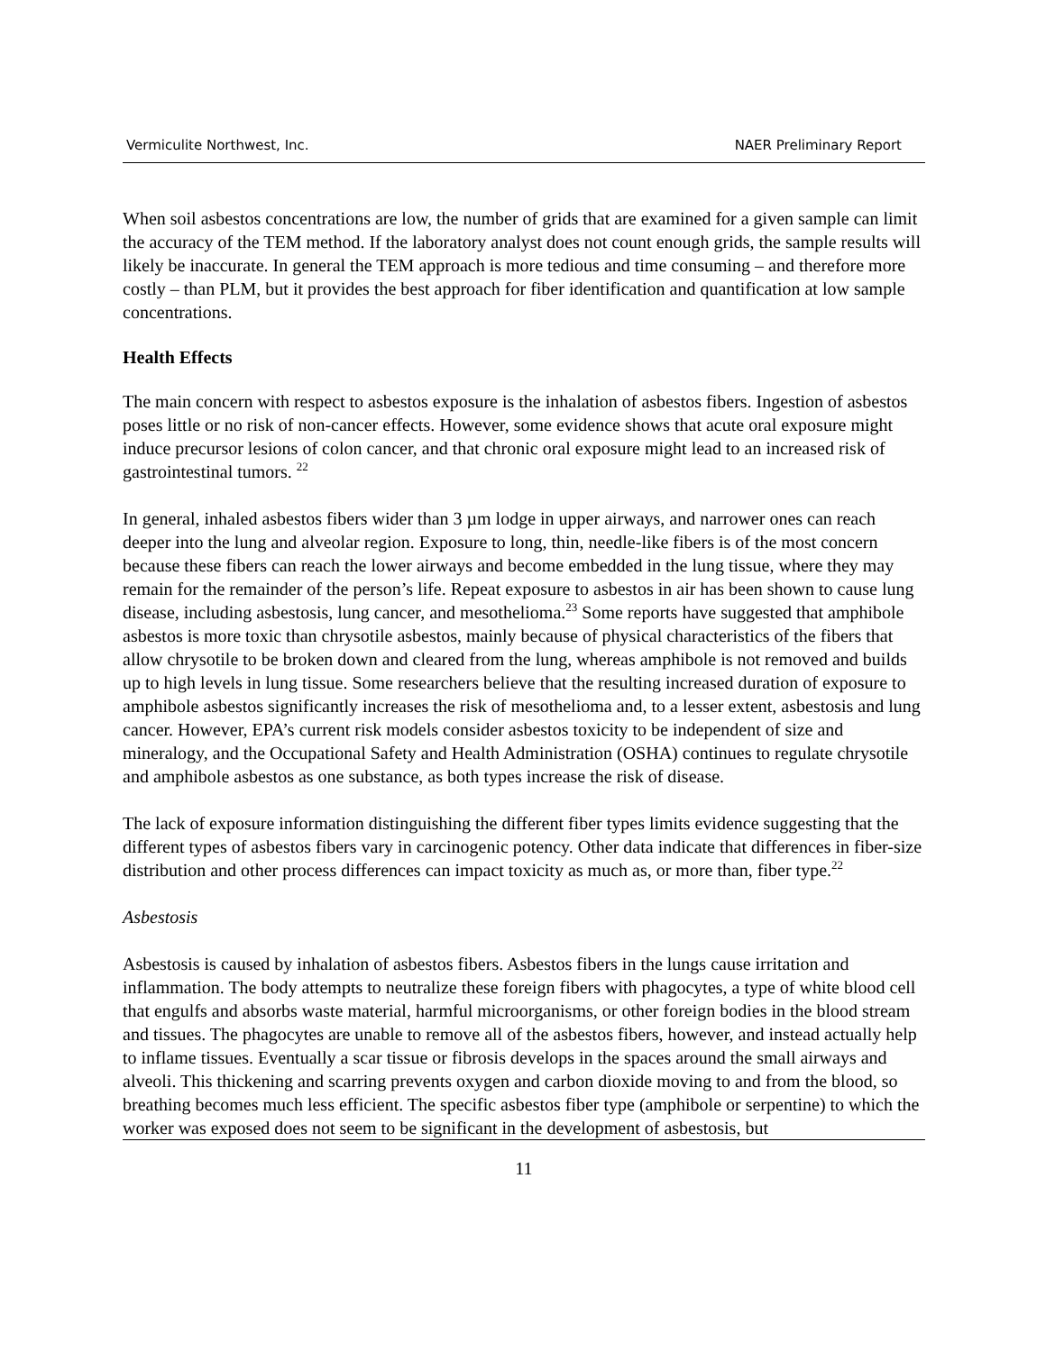Vermiculite Northwest, Inc. NAER Preliminary Report
When soil asbestos concentrations are low, the number of grids that are examined for a given sample can limit the accuracy of the TEM method. If the laboratory analyst does not count enough grids, the sample results will likely be inaccurate. In general the TEM approach is more tedious and time consuming – and therefore more costly – than PLM, but it provides the best approach for fiber identification and quantification at low sample concentrations.
Health Effects
The main concern with respect to asbestos exposure is the inhalation of asbestos fibers. Ingestion of asbestos poses little or no risk of non-cancer effects. However, some evidence shows that acute oral exposure might induce precursor lesions of colon cancer, and that chronic oral exposure might lead to an increased risk of gastrointestinal tumors. <sup>22</sup>
In general, inhaled asbestos fibers wider than 3 µm lodge in upper airways, and narrower ones can reach deeper into the lung and alveolar region. Exposure to long, thin, needle-like fibers is of the most concern because these fibers can reach the lower airways and become embedded in the lung tissue, where they may remain for the remainder of the person’s life. Repeat exposure to asbestos in air has been shown to cause lung disease, including asbestosis, lung cancer, and mesothelioma.<sup>23</sup> Some reports have suggested that amphibole asbestos is more toxic than chrysotile asbestos, mainly because of physical characteristics of the fibers that allow chrysotile to be broken down and cleared from the lung, whereas amphibole is not removed and builds up to high levels in lung tissue. Some researchers believe that the resulting increased duration of exposure to amphibole asbestos significantly increases the risk of mesothelioma and, to a lesser extent, asbestosis and lung cancer. However, EPA’s current risk models consider asbestos toxicity to be independent of size and mineralogy, and the Occupational Safety and Health Administration (OSHA) continues to regulate chrysotile and amphibole asbestos as one substance, as both types increase the risk of disease.
The lack of exposure information distinguishing the different fiber types limits evidence suggesting that the different types of asbestos fibers vary in carcinogenic potency. Other data indicate that differences in fiber-size distribution and other process differences can impact toxicity as much as, or more than, fiber type.<sup>22</sup>
Asbestosis
Asbestosis is caused by inhalation of asbestos fibers. Asbestos fibers in the lungs cause irritation and inflammation. The body attempts to neutralize these foreign fibers with phagocytes, a type of white blood cell that engulfs and absorbs waste material, harmful microorganisms, or other foreign bodies in the blood stream and tissues. The phagocytes are unable to remove all of the asbestos fibers, however, and instead actually help to inflame tissues. Eventually a scar tissue or fibrosis develops in the spaces around the small airways and alveoli. This thickening and scarring prevents oxygen and carbon dioxide moving to and from the blood, so breathing becomes much less efficient. The specific asbestos fiber type (amphibole or serpentine) to which the worker was exposed does not seem to be significant in the development of asbestosis, but
11